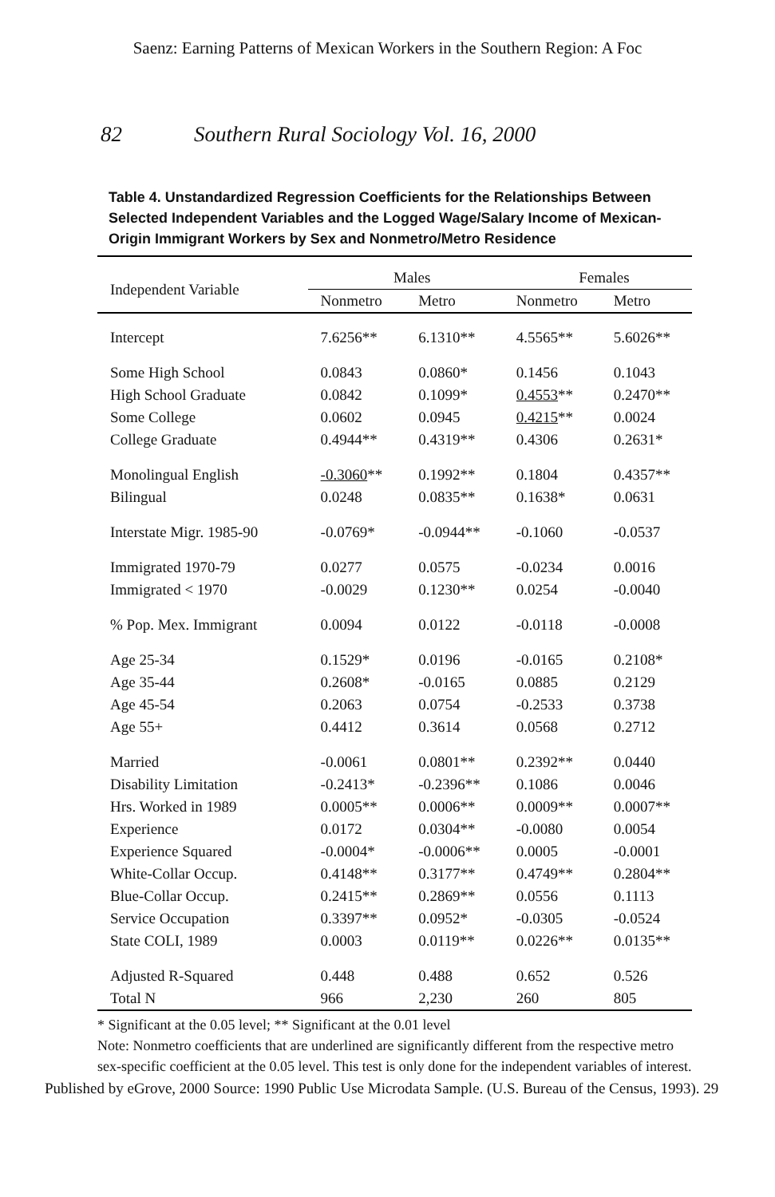Saenz: Earning Patterns of Mexican Workers in the Southern Region: A Foc
82 Southern Rural Sociology Vol. 16, 2000
Table 4. Unstandardized Regression Coefficients for the Relationships Between Selected Independent Variables and the Logged Wage/Salary Income of Mexican-Origin Immigrant Workers by Sex and Nonmetro/Metro Residence
| Independent Variable | Males | | Females | |
| --- | --- | --- | --- | --- |
| | Nonmetro | Metro | Nonmetro | Metro |
| Intercept | 7.6256** | 6.1310** | 4.5565** | 5.6026** |
| Some High School | 0.0843 | 0.0860* | 0.1456 | 0.1043 |
| High School Graduate | 0.0842 | 0.1099* | 0.4553 ** | 0.2470** |
| Some College | 0.0602 | 0.0945 | 0.4215 ** | 0.0024 |
| College Graduate | 0.4944** | 0.4319** | 0.4306 | 0.2631* |
| Monolingual English | -0.3060 ** | 0.1992** | 0.1804 | 0.4357** |
| Bilingual | 0.0248 | 0.0835** | 0.1638* | 0.0631 |
| Interstate Migr. 1985-90 | -0.0769* | -0.0944** | -0.1060 | -0.0537 |
| Immigrated 1970-79 | 0.0277 | 0.0575 | -0.0234 | 0.0016 |
| Immigrated < 1970 | -0.0029 | 0.1230** | 0.0254 | -0.0040 |
| % Pop. Mex. Immigrant | 0.0094 | 0.0122 | -0.0118 | -0.0008 |
| Age 25-34 | 0.1529* | 0.0196 | -0.0165 | 0.2108* |
| Age 35-44 | 0.2608* | -0.0165 | 0.0885 | 0.2129 |
| Age 45-54 | 0.2063 | 0.0754 | -0.2533 | 0.3738 |
| Age 55+ | 0.4412 | 0.3614 | 0.0568 | 0.2712 |
| Married | -0.0061 | 0.0801** | 0.2392** | 0.0440 |
| Disability Limitation | -0.2413* | -0.2396** | 0.1086 | 0.0046 |
| Hrs. Worked in 1989 | 0.0005** | 0.0006** | 0.0009** | 0.0007** |
| Experience | 0.0172 | 0.0304** | -0.0080 | 0.0054 |
| Experience Squared | -0.0004* | -0.0006** | 0.0005 | -0.0001 |
| White-Collar Occup. | 0.4148** | 0.3177** | 0.4749** | 0.2804** |
| Blue-Collar Occup. | 0.2415** | 0.2869** | 0.0556 | 0.1113 |
| Service Occupation | 0.3397** | 0.0952* | -0.0305 | -0.0524 |
| State COLI, 1989 | 0.0003 | 0.0119** | 0.0226** | 0.0135** |
| Adjusted R-Squared | 0.448 | 0.488 | 0.652 | 0.526 |
| Total N | 966 | 2,230 | 260 | 805 |
* Significant at the 0.05 level; ** Significant at the 0.01 level
Note: Nonmetro coefficients that are underlined are significantly different from the respective metro sex-specific coefficient at the 0.05 level. This test is only done for the independent variables of interest.
Published by eGrove, 2000 Source: 1990 Public Use Microdata Sample. (U.S. Bureau of the Census, 1993). 29